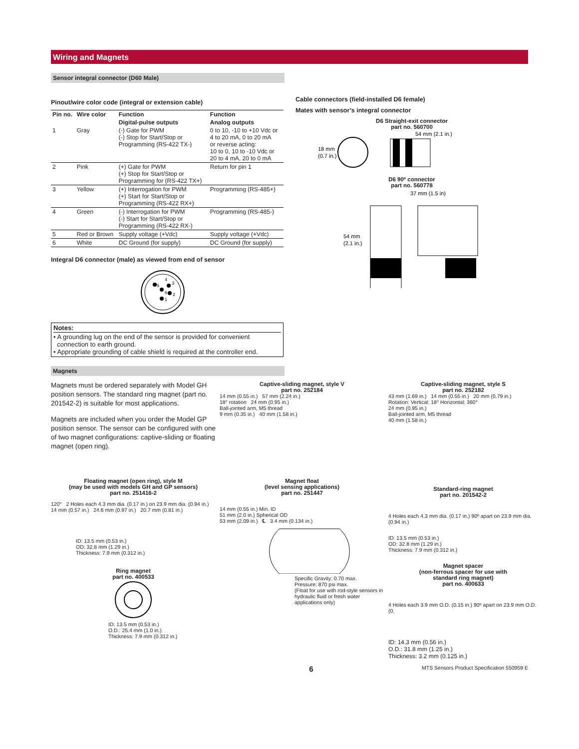Wiring and Magnets
Sensor integral connector (D60 Male)
Pinout/wire color code (integral or extension cable)
| Pin no. | Wire color | Function | Function |
| --- | --- | --- | --- |
| | | Digital-pulse outputs | Analog outputs |
| 1 | Gray | (-) Gate for PWM (-) Stop for Start/Stop or Programming (RS-422 TX-) | 0 to 10, -10 to +10 Vdc or 4 to 20 mA, 0 to 20 mA or reverse acting: 10 to 0, 10 to -10 Vdc or 20 to 4 mA, 20 to 0 mA |
| 2 | Pink | (+) Gate for PWM (+) Stop for Start/Stop or Programming for (RS-422 TX+) | Return for pin 1 |
| 3 | Yellow | (+) Interrogation for PWM (+) Start for Start/Stop or Programming (RS-422 RX+) | Programming (RS-485+) |
| 4 | Green | (-) Interrogation for PWM (-) Start for Start/Stop or Programming (RS-422 RX-) | Programming (RS-485-) |
| 5 | Red or Brown | Supply voltage (+Vdc) | Supply voltage (+Vdc) |
| 6 | White | DC Ground (for supply) | DC Ground (for supply) |
Integral D6 connector (male) as viewed from end of sensor
4
3
5
6
2
1
Notes:
• A grounding lug on the end of the sensor is provided for convenient
connection to earth ground.
• Appropriate grounding of cable shield is required at the controller end.
Magnets
Cable connectors (field-installed D6 female)
Mates with sensor’s integral connector
D6 Straight-exit connector
part no. 560700
18 mm
(0.7 in.)
54 mm (2.1 in.)
D6 90º connector
part no. 560778
37 mm (1.5 in)
54 mm
(2.1 in.)
Magnets must be ordered separately with Model GH position sensors. The standard ring magnet (part no. 201542-2) is suitable for most applications.
Magnets are included when you order the Model GP position sensor. The sensor can be configured with one of two magnet configurations: captive-sliding or floating magnet (open ring).
Captive-sliding magnet, style V
part no. 252184
14 mm (0.55 in.) 57 mm (2.24 in.)
18° rotation 24 mm (0.95 in.)
Ball-jointed arm, M5 thread
9 mm (0.35 in.) 40 mm (1.58 in.)
Captive-sliding magnet, style S
part no. 252182
43 mm (1.69 in.) 14 mm (0.55 in.) 20 mm (0.79 in.)
Rotation: Vertical: 18° Horizontal: 360°
24 mm (0.95 in.)
Ball-jointed arm, M5 thread
40 mm (1.58 in.)
Floating magnet (open ring), style M
(may be used with models GH and GP sensors)
part no. 251416-2
120° 2 Holes each 4.3 mm dia. (0.17 in.) on 23.9 mm dia. (0.94 in.)
14 mm (0.57 in.) 24.6 mm (0.97 in.) 20.7 mm (0.81 in.)
ID: 13.5 mm (0.53 in.)
OD: 32.8 mm (1.29 in.)
Thickness: 7.9 mm (0.312 in.)
Ring magnet
part no. 400533
ID: 13.5 mm (0.53 in.)
O.D.: 25.4 mm (1.0 in.)
Thickness: 7.9 mm (0.312 in.)
Magnet float
(level sensing applications)
part no. 251447
14 mm (0.55 in.) Min. ID
51 mm (2.0 in.) Spherical OD
53 mm (2.09 in.) ℄ 3.4 mm (0.134 in.)
Specific Gravity: 0.70 max.
Pressure: 870 psi max.
(Float for use with rod-style sensors in hydraulic fluid or fresh water applications only)
Standard-ring magnet
part no. 201542-2
4 Holes each 4.3 mm dia. (0.17 in.) 90º apart on 23.9 mm dia. (0.94 in.)
ID: 13.5 mm (0.53 in.)
OD: 32.8 mm (1.29 in.)
Thickness: 7.9 mm (0.312 in.)
Magnet spacer
(non-ferrous spacer for use with
standard ring magnet)
part no. 400633
4 Holes each 3.9 mm O.D. (0.15 in.) 90º apart on 23.9 mm O.D. (0.
ID: 14.3 mm (0.56 in.)
O.D.: 31.8 mm (1.25 in.)
Thickness: 3.2 mm (0.125 in.)
6 MTS Sensors Product Specification 550959 E